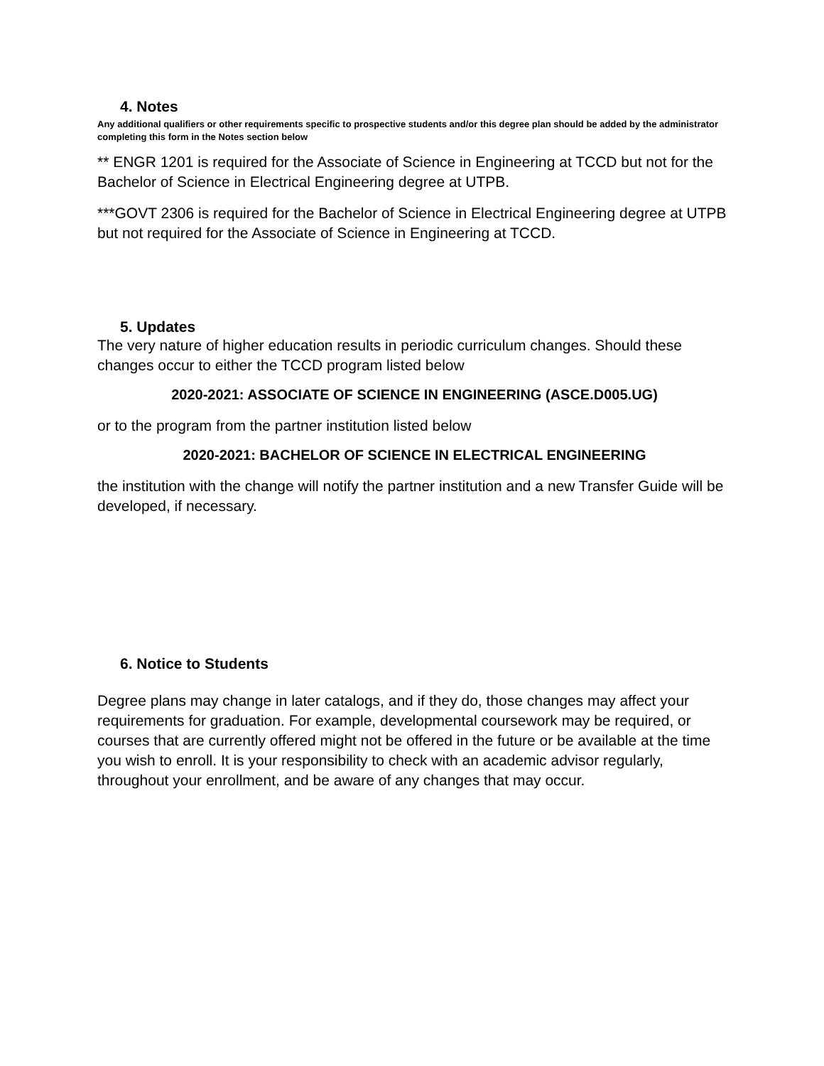4. Notes
Any additional qualifiers or other requirements specific to prospective students and/or this degree plan should be added by the administrator completing this form in the Notes section below
** ENGR 1201 is required for the Associate of Science in Engineering at TCCD but not for the Bachelor of Science in Electrical Engineering degree at UTPB.
***GOVT 2306 is required for the Bachelor of Science in Electrical Engineering degree at UTPB but not required for the Associate of Science in Engineering at TCCD.
5. Updates
The very nature of higher education results in periodic curriculum changes. Should these changes occur to either the TCCD program listed below
2020-2021: ASSOCIATE OF SCIENCE IN ENGINEERING (ASCE.D005.UG)
or to the program from the partner institution listed below
2020-2021: BACHELOR OF SCIENCE IN ELECTRICAL ENGINEERING
the institution with the change will notify the partner institution and a new Transfer Guide will be developed, if necessary.
6. Notice to Students
Degree plans may change in later catalogs, and if they do, those changes may affect your requirements for graduation. For example, developmental coursework may be required, or courses that are currently offered might not be offered in the future or be available at the time you wish to enroll. It is your responsibility to check with an academic advisor regularly, throughout your enrollment, and be aware of any changes that may occur.